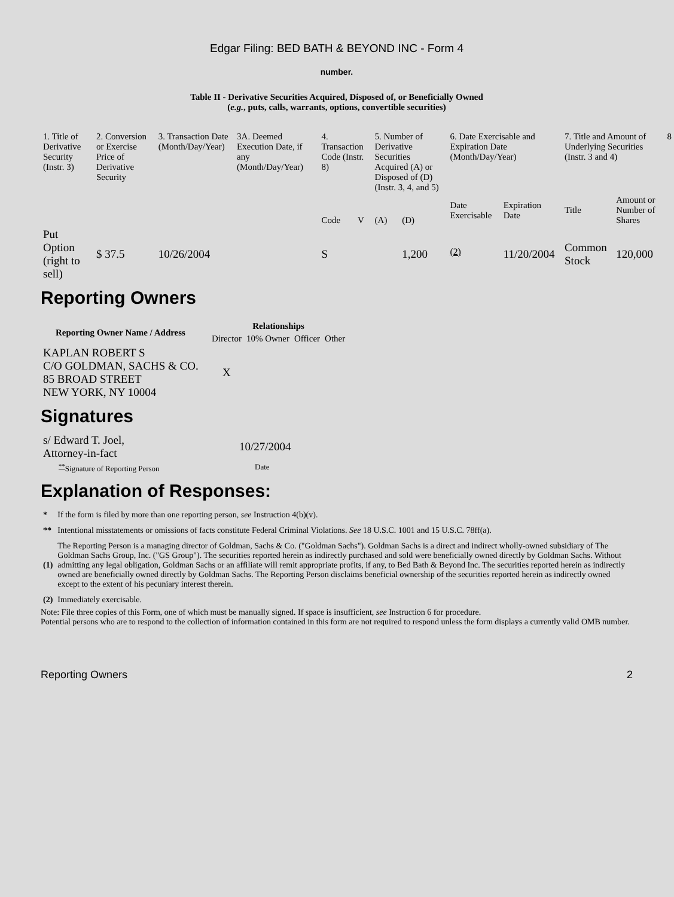Edgar Filing: BED BATH & BEYOND INC - Form 4
number.
Table II - Derivative Securities Acquired, Disposed of, or Beneficially Owned
(e.g., puts, calls, warrants, options, convertible securities)
| 1. Title of Derivative Security (Instr. 3) | 2. Conversion or Exercise Price of Derivative Security | 3. Transaction Date (Month/Day/Year) | 3A. Deemed Execution Date, if any (Month/Day/Year) | 4. Transaction Code (Instr. 8) | | 5. Number of Derivative Securities Acquired (A) or Disposed of (D) (Instr. 3, 4, and 5) | | 6. Date Exercisable and Expiration Date (Month/Day/Year) | | 7. Title and Amount of Underlying Securities (Instr. 3 and 4) | | 8 |
| | | | | Code | V | (A) | (D) | Date Exercisable | Expiration Date | Title | Amount or Number of Shares | |
| Put Option (right to sell) | $ 37.5 | 10/26/2004 | | S | | | 1,200 | <sup>(2)</sup> | 11/20/2004 | Common Stock | 120,000 | |
Reporting Owners
| Reporting Owner Name / Address | Relationships | | | |
| --- | --- | --- | --- | --- |
| | Director | 10% Owner | Officer | Other |
| KAPLAN ROBERT S C/O GOLDMAN, SACHS & CO. 85 BROAD STREET NEW YORK, NY 10004 | X | | | |
Signatures
| s/ Edward T. Joel, Attorney-in-fact | 10/27/2004 |
| <sup>**</sup> Signature of Reporting Person | Date |
Explanation of Responses:
| * | If the form is filed by more than one reporting person, see Instruction 4(b)(v). |
| ** | Intentional misstatements or omissions of facts constitute Federal Criminal Violations. See 18 U.S.C. 1001 and 15 U.S.C. 78ff(a). |
| (1) | The Reporting Person is a managing director of Goldman, Sachs & Co. ("Goldman Sachs"). Goldman Sachs is a direct and indirect wholly-owned subsidiary of The Goldman Sachs Group, Inc. ("GS Group"). The securities reported herein as indirectly purchased and sold were beneficially owned directly by Goldman Sachs. Without admitting any legal obligation, Goldman Sachs or an affiliate will remit appropriate profits, if any, to Bed Bath & Beyond Inc. The securities reported herein as indirectly owned are beneficially owned directly by Goldman Sachs. The Reporting Person disclaims beneficial ownership of the securities reported herein as indirectly owned except to the extent of his pecuniary interest therein. |
| (2) | Immediately exercisable. |
Note: File three copies of this Form, one of which must be manually signed. If space is insufficient, see Instruction 6 for procedure.
Potential persons who are to respond to the collection of information contained in this form are not required to respond unless the form displays a currently valid OMB number.
Reporting Owners 2